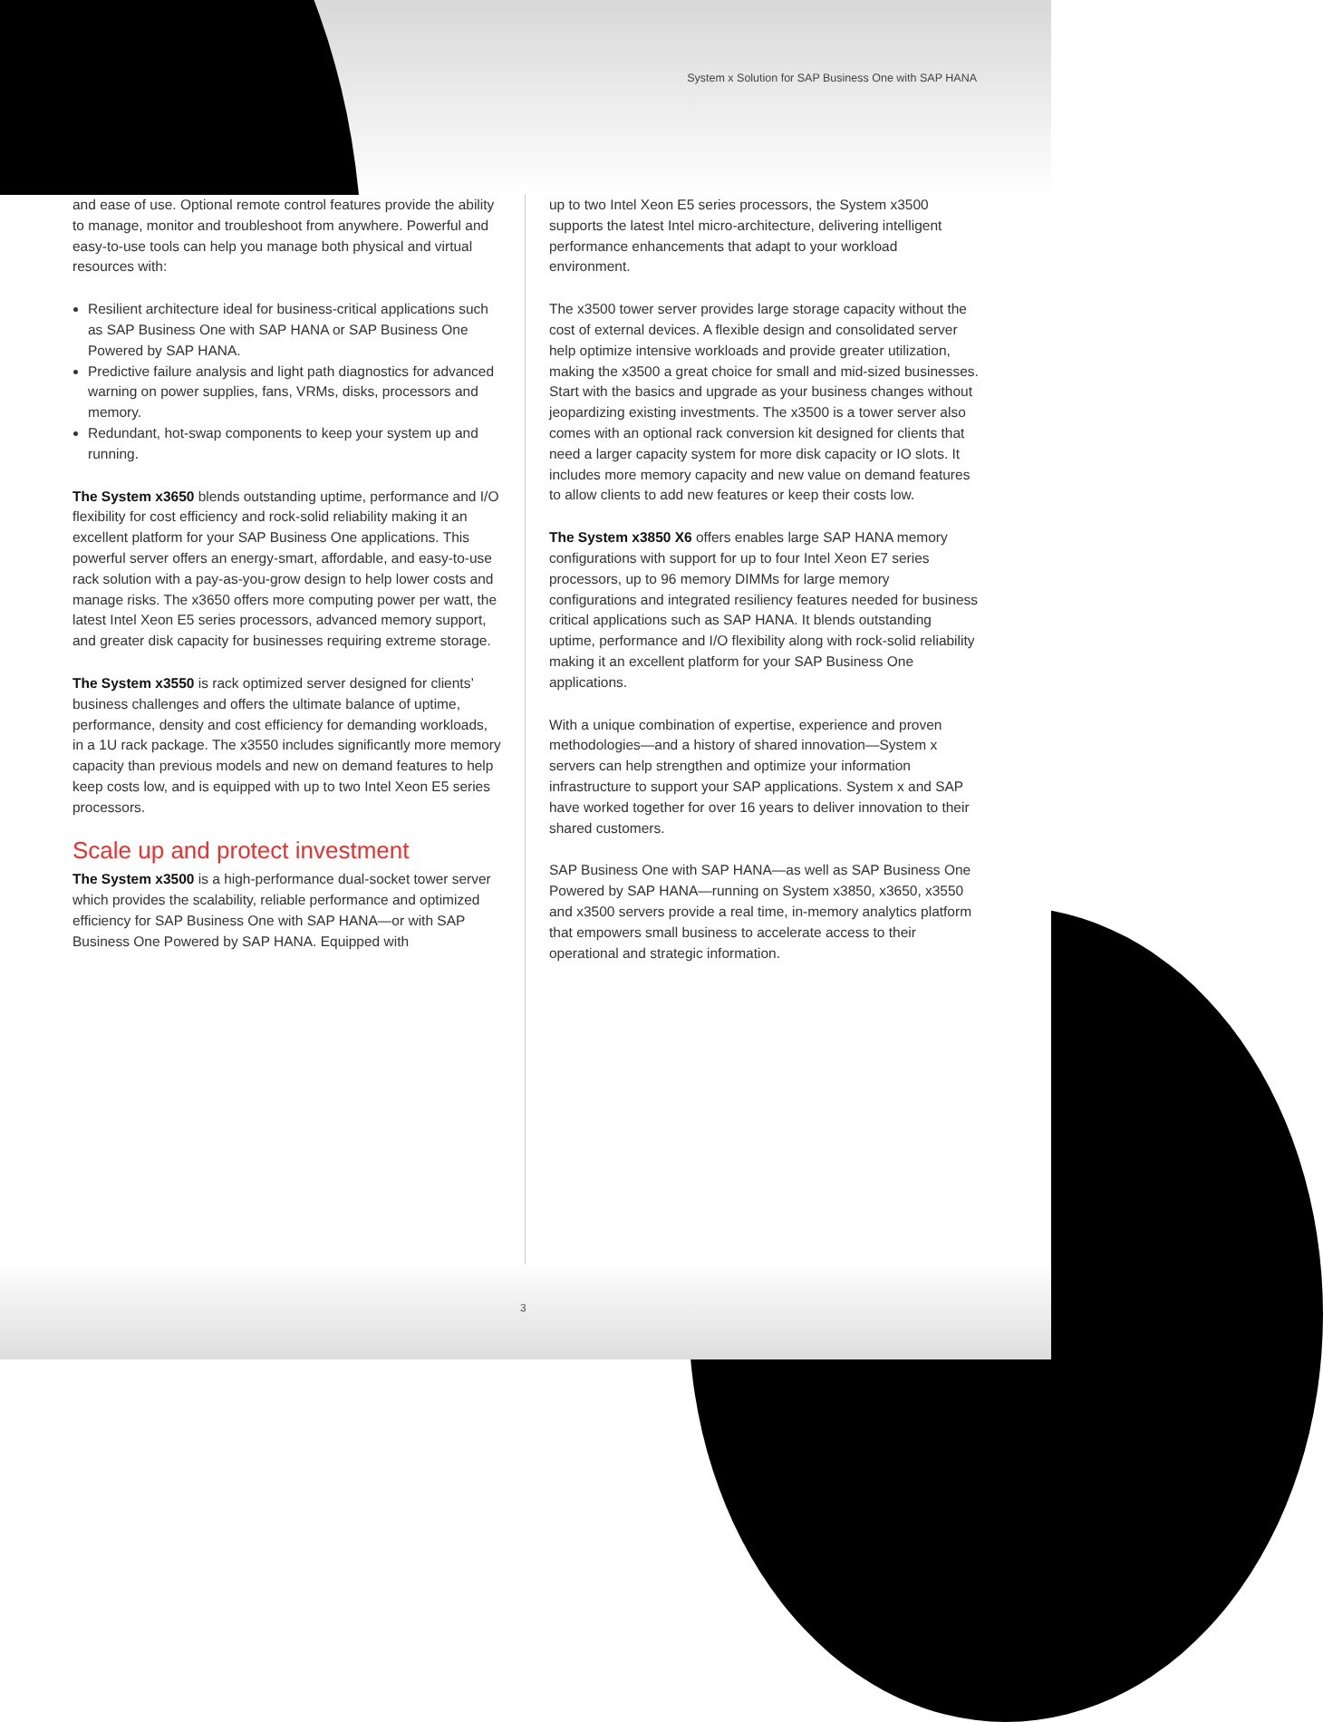System x Solution for SAP Business One with SAP HANA
and ease of use. Optional remote control features provide the ability to manage, monitor and troubleshoot from anywhere. Powerful and easy-to-use tools can help you manage both physical and virtual resources with:
Resilient architecture ideal for business-critical applications such as SAP Business One with SAP HANA or SAP Business One Powered by SAP HANA.
Predictive failure analysis and light path diagnostics for advanced warning on power supplies, fans, VRMs, disks, processors and memory.
Redundant, hot-swap components to keep your system up and running.
The System x3650 blends outstanding uptime, performance and I/O flexibility for cost efficiency and rock-solid reliability making it an excellent platform for your SAP Business One applications. This powerful server offers an energy-smart, affordable, and easy-to-use rack solution with a pay-as-you-grow design to help lower costs and manage risks. The x3650 offers more computing power per watt, the latest Intel Xeon E5 series processors, advanced memory support, and greater disk capacity for businesses requiring extreme storage.
The System x3550 is rack optimized server designed for clients’ business challenges and offers the ultimate balance of uptime, performance, density and cost efficiency for demanding workloads, in a 1U rack package. The x3550 includes significantly more memory capacity than previous models and new on demand features to help keep costs low, and is equipped with up to two Intel Xeon E5 series processors.
Scale up and protect investment
The System x3500 is a high-performance dual-socket tower server which provides the scalability, reliable performance and optimized efficiency for SAP Business One with SAP HANA—or with SAP Business One Powered by SAP HANA. Equipped with
up to two Intel Xeon E5 series processors, the System x3500 supports the latest Intel micro-architecture, delivering intelligent performance enhancements that adapt to your workload environment.
The x3500 tower server provides large storage capacity without the cost of external devices. A flexible design and consolidated server help optimize intensive workloads and provide greater utilization, making the x3500 a great choice for small and mid-sized businesses. Start with the basics and upgrade as your business changes without jeopardizing existing investments. The x3500 is a tower server also comes with an optional rack conversion kit designed for clients that need a larger capacity system for more disk capacity or IO slots. It includes more memory capacity and new value on demand features to allow clients to add new features or keep their costs low.
The System x3850 X6 offers enables large SAP HANA memory configurations with support for up to four Intel Xeon E7 series processors, up to 96 memory DIMMs for large memory configurations and integrated resiliency features needed for business critical applications such as SAP HANA. It blends outstanding uptime, performance and I/O flexibility along with rock-solid reliability making it an excellent platform for your SAP Business One applications.
With a unique combination of expertise, experience and proven methodologies—and a history of shared innovation—System x servers can help strengthen and optimize your information infrastructure to support your SAP applications. System x and SAP have worked together for over 16 years to deliver innovation to their shared customers.
SAP Business One with SAP HANA—as well as SAP Business One Powered by SAP HANA—running on System x3850, x3650, x3550 and x3500 servers provide a real time, in-memory analytics platform that empowers small business to accelerate access to their operational and strategic information.
3